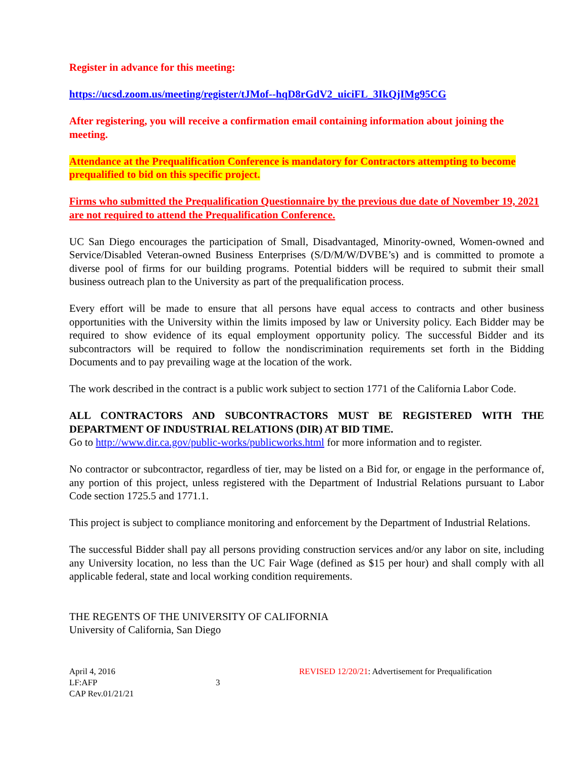Register in advance for this meeting:
https://ucsd.zoom.us/meeting/register/tJMof--hqD8rGdV2_uiciFL_3IkQjIMg95CG
After registering, you will receive a confirmation email containing information about joining the meeting.
Attendance at the Prequalification Conference is mandatory for Contractors attempting to become prequalified to bid on this specific project.
Firms who submitted the Prequalification Questionnaire by the previous due date of November 19, 2021 are not required to attend the Prequalification Conference.
UC San Diego encourages the participation of Small, Disadvantaged, Minority-owned, Women-owned and Service/Disabled Veteran-owned Business Enterprises (S/D/M/W/DVBE’s) and is committed to promote a diverse pool of firms for our building programs. Potential bidders will be required to submit their small business outreach plan to the University as part of the prequalification process.
Every effort will be made to ensure that all persons have equal access to contracts and other business opportunities with the University within the limits imposed by law or University policy. Each Bidder may be required to show evidence of its equal employment opportunity policy. The successful Bidder and its subcontractors will be required to follow the nondiscrimination requirements set forth in the Bidding Documents and to pay prevailing wage at the location of the work.
The work described in the contract is a public work subject to section 1771 of the California Labor Code.
ALL CONTRACTORS AND SUBCONTRACTORS MUST BE REGISTERED WITH THE DEPARTMENT OF INDUSTRIAL RELATIONS (DIR) AT BID TIME.
Go to http://www.dir.ca.gov/public-works/publicworks.html for more information and to register.
No contractor or subcontractor, regardless of tier, may be listed on a Bid for, or engage in the performance of, any portion of this project, unless registered with the Department of Industrial Relations pursuant to Labor Code section 1725.5 and 1771.1.
This project is subject to compliance monitoring and enforcement by the Department of Industrial Relations.
The successful Bidder shall pay all persons providing construction services and/or any labor on site, including any University location, no less than the UC Fair Wage (defined as $15 per hour) and shall comply with all applicable federal, state and local working condition requirements.
THE REGENTS OF THE UNIVERSITY OF CALIFORNIA
University of California, San Diego
April 4, 2016
LF:AFP
CAP Rev.01/21/21
3
REVISED 12/20/21: Advertisement for Prequalification